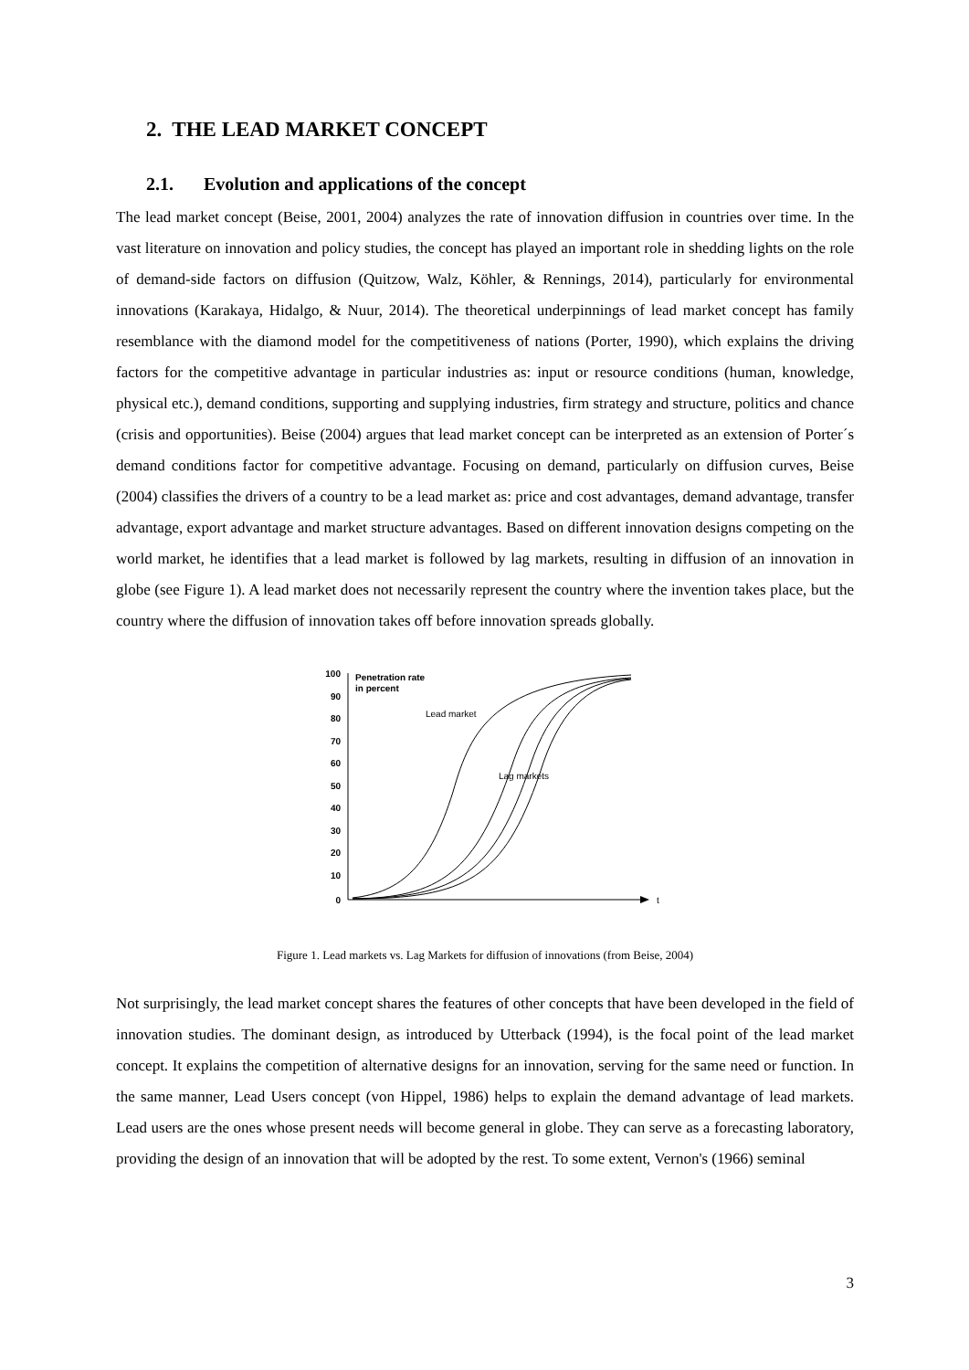2. THE LEAD MARKET CONCEPT
2.1. Evolution and applications of the concept
The lead market concept (Beise, 2001, 2004) analyzes the rate of innovation diffusion in countries over time. In the vast literature on innovation and policy studies, the concept has played an important role in shedding lights on the role of demand-side factors on diffusion (Quitzow, Walz, Köhler, & Rennings, 2014), particularly for environmental innovations (Karakaya, Hidalgo, & Nuur, 2014). The theoretical underpinnings of lead market concept has family resemblance with the diamond model for the competitiveness of nations (Porter, 1990), which explains the driving factors for the competitive advantage in particular industries as: input or resource conditions (human, knowledge, physical etc.), demand conditions, supporting and supplying industries, firm strategy and structure, politics and chance (crisis and opportunities). Beise (2004) argues that lead market concept can be interpreted as an extension of Porter´s demand conditions factor for competitive advantage. Focusing on demand, particularly on diffusion curves, Beise (2004) classifies the drivers of a country to be a lead market as: price and cost advantages, demand advantage, transfer advantage, export advantage and market structure advantages. Based on different innovation designs competing on the world market, he identifies that a lead market is followed by lag markets, resulting in diffusion of an innovation in globe (see Figure 1). A lead market does not necessarily represent the country where the invention takes place, but the country where the diffusion of innovation takes off before innovation spreads globally.
t
100
90
80
70
60
50
40
30
20
10
0
Penetration rate
in percent
Lead market
Lag markets
Figure 1. Lead markets vs. Lag Markets for diffusion of innovations (from Beise, 2004)
Not surprisingly, the lead market concept shares the features of other concepts that have been developed in the field of innovation studies. The dominant design, as introduced by Utterback (1994), is the focal point of the lead market concept. It explains the competition of alternative designs for an innovation, serving for the same need or function. In the same manner, Lead Users concept (von Hippel, 1986) helps to explain the demand advantage of lead markets. Lead users are the ones whose present needs will become general in globe. They can serve as a forecasting laboratory, providing the design of an innovation that will be adopted by the rest. To some extent, Vernon's (1966) seminal
3